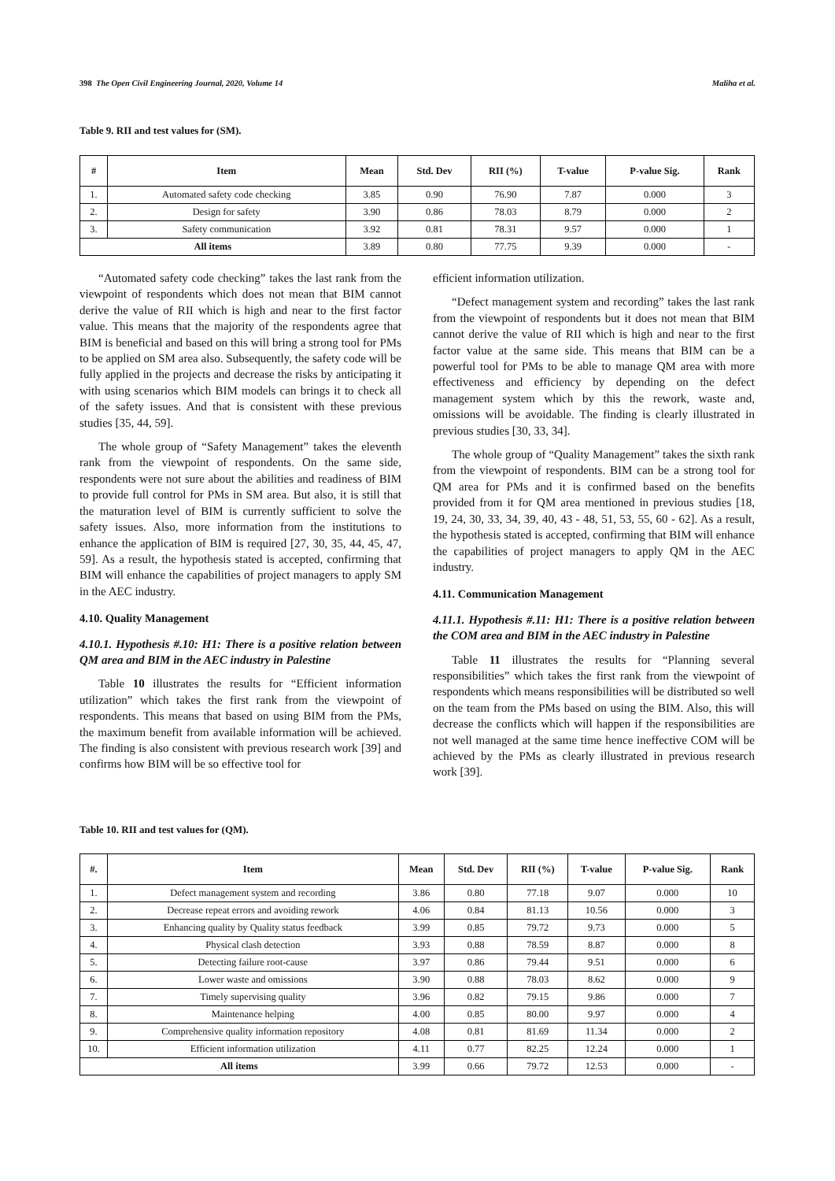398 The Open Civil Engineering Journal, 2020, Volume 14 Maliha et al.
Table 9. RII and test values for (SM).
| # | Item | Mean | Std. Dev | RII (%) | T-value | P-value Sig. | Rank |
| --- | --- | --- | --- | --- | --- | --- | --- |
| 1. | Automated safety code checking | 3.85 | 0.90 | 76.90 | 7.87 | 0.000 | 3 |
| 2. | Design for safety | 3.90 | 0.86 | 78.03 | 8.79 | 0.000 | 2 |
| 3. | Safety communication | 3.92 | 0.81 | 78.31 | 9.57 | 0.000 | 1 |
| All items | | 3.89 | 0.80 | 77.75 | 9.39 | 0.000 | - |
“Automated safety code checking” takes the last rank from the viewpoint of respondents which does not mean that BIM cannot derive the value of RII which is high and near to the first factor value. This means that the majority of the respondents agree that BIM is beneficial and based on this will bring a strong tool for PMs to be applied on SM area also. Subsequently, the safety code will be fully applied in the projects and decrease the risks by anticipating it with using scenarios which BIM models can brings it to check all of the safety issues. And that is consistent with these previous studies [35, 44, 59].
The whole group of “Safety Management” takes the eleventh rank from the viewpoint of respondents. On the same side, respondents were not sure about the abilities and readiness of BIM to provide full control for PMs in SM area. But also, it is still that the maturation level of BIM is currently sufficient to solve the safety issues. Also, more information from the institutions to enhance the application of BIM is required [27, 30, 35, 44, 45, 47, 59]. As a result, the hypothesis stated is accepted, confirming that BIM will enhance the capabilities of project managers to apply SM in the AEC industry.
4.10. Quality Management
4.10.1. Hypothesis #.10: H1: There is a positive relation between QM area and BIM in the AEC industry in Palestine
Table 10 illustrates the results for “Efficient information utilization” which takes the first rank from the viewpoint of respondents. This means that based on using BIM from the PMs, the maximum benefit from available information will be achieved. The finding is also consistent with previous research work [39] and confirms how BIM will be so effective tool for
efficient information utilization.
“Defect management system and recording” takes the last rank from the viewpoint of respondents but it does not mean that BIM cannot derive the value of RII which is high and near to the first factor value at the same side. This means that BIM can be a powerful tool for PMs to be able to manage QM area with more effectiveness and efficiency by depending on the defect management system which by this the rework, waste and, omissions will be avoidable. The finding is clearly illustrated in previous studies [30, 33, 34].
The whole group of “Quality Management” takes the sixth rank from the viewpoint of respondents. BIM can be a strong tool for QM area for PMs and it is confirmed based on the benefits provided from it for QM area mentioned in previous studies [18, 19, 24, 30, 33, 34, 39, 40, 43 - 48, 51, 53, 55, 60 - 62]. As a result, the hypothesis stated is accepted, confirming that BIM will enhance the capabilities of project managers to apply QM in the AEC industry.
4.11. Communication Management
4.11.1. Hypothesis #.11: H1: There is a positive relation between the COM area and BIM in the AEC industry in Palestine
Table 11 illustrates the results for “Planning several responsibilities” which takes the first rank from the viewpoint of respondents which means responsibilities will be distributed so well on the team from the PMs based on using the BIM. Also, this will decrease the conflicts which will happen if the responsibilities are not well managed at the same time hence ineffective COM will be achieved by the PMs as clearly illustrated in previous research work [39].
Table 10. RII and test values for (QM).
| #. | Item | Mean | Std. Dev | RII (%) | T-value | P-value Sig. | Rank |
| --- | --- | --- | --- | --- | --- | --- | --- |
| 1. | Defect management system and recording | 3.86 | 0.80 | 77.18 | 9.07 | 0.000 | 10 |
| 2. | Decrease repeat errors and avoiding rework | 4.06 | 0.84 | 81.13 | 10.56 | 0.000 | 3 |
| 3. | Enhancing quality by Quality status feedback | 3.99 | 0.85 | 79.72 | 9.73 | 0.000 | 5 |
| 4. | Physical clash detection | 3.93 | 0.88 | 78.59 | 8.87 | 0.000 | 8 |
| 5. | Detecting failure root-cause | 3.97 | 0.86 | 79.44 | 9.51 | 0.000 | 6 |
| 6. | Lower waste and omissions | 3.90 | 0.88 | 78.03 | 8.62 | 0.000 | 9 |
| 7. | Timely supervising quality | 3.96 | 0.82 | 79.15 | 9.86 | 0.000 | 7 |
| 8. | Maintenance helping | 4.00 | 0.85 | 80.00 | 9.97 | 0.000 | 4 |
| 9. | Comprehensive quality information repository | 4.08 | 0.81 | 81.69 | 11.34 | 0.000 | 2 |
| 10. | Efficient information utilization | 4.11 | 0.77 | 82.25 | 12.24 | 0.000 | 1 |
| All items | | 3.99 | 0.66 | 79.72 | 12.53 | 0.000 | - |